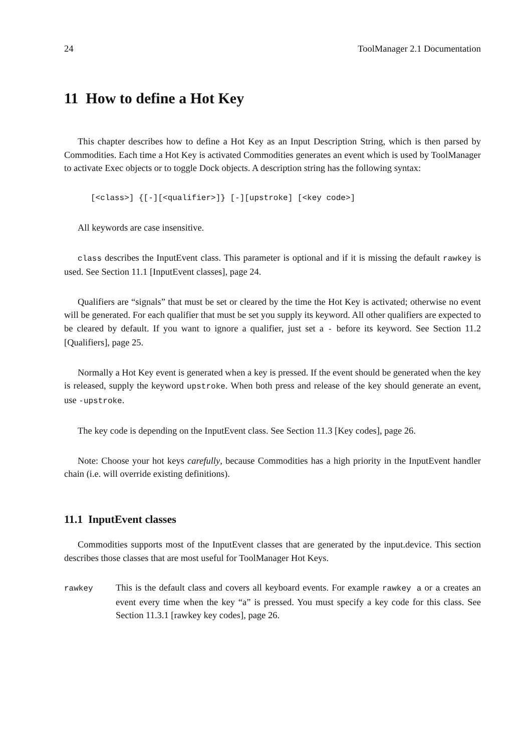24 ToolManager 2.1 Documentation
11 How to define a Hot Key
This chapter describes how to define a Hot Key as an Input Description String, which is then parsed by Commodities. Each time a Hot Key is activated Commodities generates an event which is used by ToolManager to activate Exec objects or to toggle Dock objects. A description string has the following syntax:
[<class>] {[-][<qualifier>]} [-][upstroke] [<key code>]
All keywords are case insensitive.
class describes the InputEvent class. This parameter is optional and if it is missing the default rawkey is used. See Section 11.1 [InputEvent classes], page 24.
Qualifiers are “signals” that must be set or cleared by the time the Hot Key is activated; otherwise no event will be generated. For each qualifier that must be set you supply its keyword. All other qualifiers are expected to be cleared by default. If you want to ignore a qualifier, just set a - before its keyword. See Section 11.2 [Qualifiers], page 25.
Normally a Hot Key event is generated when a key is pressed. If the event should be generated when the key is released, supply the keyword upstroke. When both press and release of the key should generate an event, use -upstroke.
The key code is depending on the InputEvent class. See Section 11.3 [Key codes], page 26.
Note: Choose your hot keys carefully, because Commodities has a high priority in the InputEvent handler chain (i.e. will override existing definitions).
11.1 InputEvent classes
Commodities supports most of the InputEvent classes that are generated by the input.device. This section describes those classes that are most useful for ToolManager Hot Keys.
rawkey
This is the default class and covers all keyboard events. For example rawkey a or a creates an event every time when the key “a” is pressed. You must specify a key code for this class. See Section 11.3.1 [rawkey key codes], page 26.